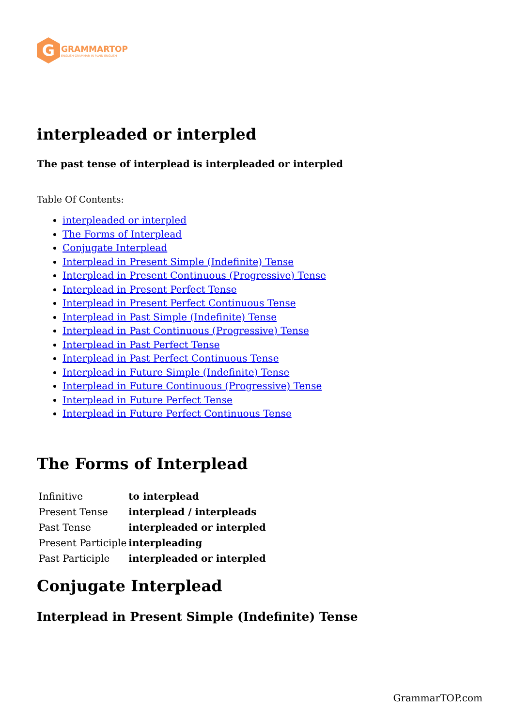G
GRAMMARTOP
ENGLISH GRAMMAR IN PLAIN ENGLISH
interpleaded or interpled
The past tense of interplead is interpleaded or interpled
Table Of Contents:
interpleaded or interpled
The Forms of Interplead
Conjugate Interplead
Interplead in Present Simple (Indefinite) Tense
Interplead in Present Continuous (Progressive) Tense
Interplead in Present Perfect Tense
Interplead in Present Perfect Continuous Tense
Interplead in Past Simple (Indefinite) Tense
Interplead in Past Continuous (Progressive) Tense
Interplead in Past Perfect Tense
Interplead in Past Perfect Continuous Tense
Interplead in Future Simple (Indefinite) Tense
Interplead in Future Continuous (Progressive) Tense
Interplead in Future Perfect Tense
Interplead in Future Perfect Continuous Tense
The Forms of Interplead
| Infinitive | to interplead |
| Present Tense | interplead / interpleads |
| Past Tense | interpleaded or interpled |
| Present Participle | interpleading |
| Past Participle | interpleaded or interpled |
Conjugate Interplead
Interplead in Present Simple (Indefinite) Tense
GrammarTOP.com